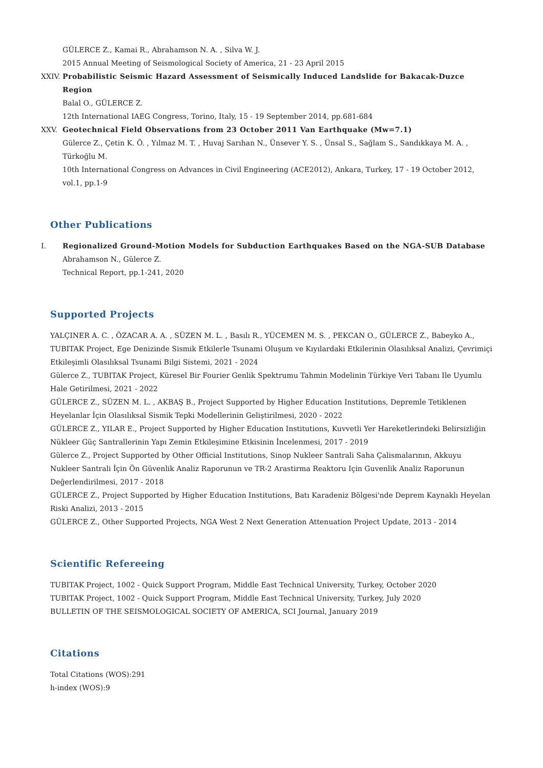GÜLERCE Z., Kamai R., Abrahamson N. A. , Silva W. J.
2015 Annual Meeting of Seismological Society of America, 21 - 23 April 2015
XXIV. Probabilistic Seismic Hazard Assessment of Seismically Induced Landslide for Bakacak-Duzce Region
Balal O., GÜLERCE Z.
12th International IAEG Congress, Torino, Italy, 15 - 19 September 2014, pp.681-684
XXV. Geotechnical Field Observations from 23 October 2011 Van Earthquake (Mw=7.1)
Gülerce Z., Çetin K. Ö. , Yılmaz M. T. , Huvaj Sarıhan N., Ünsever Y. S. , Ünsal S., Sağlam S., Sandıkkaya M. A. , Türkoğlu M.
10th International Congress on Advances in Civil Engineering (ACE2012), Ankara, Turkey, 17 - 19 October 2012, vol.1, pp.1-9
Other Publications
I. Regionalized Ground-Motion Models for Subduction Earthquakes Based on the NGA-SUB Database
Abrahamson N., Gülerce Z.
Technical Report, pp.1-241, 2020
Supported Projects
YALÇINER A. C. , ÖZACAR A. A. , SÜZEN M. L. , Basılı R., YÜCEMEN M. S. , PEKCAN O., GÜLERCE Z., Babeyko A., TUBITAK Project, Ege Denizinde Sismik Etkilerle Tsunami Oluşum ve Kıyılardaki Etkilerinin Olasılıksal Analizi, Çevrimiçi Etkileşimli Olasılıksal Tsunami Bilgi Sistemi, 2021 - 2024
Gülerce Z., TUBITAK Project, Küresel Bir Fourier Genlik Spektrumu Tahmin Modelinin Türkiye Veri Tabanı Ile Uyumlu Hale Getirilmesi, 2021 - 2022
GÜLERCE Z., SÜZEN M. L. , AKBAŞ B., Project Supported by Higher Education Institutions, Depremle Tetiklenen Heyelanlar İçin Olasılıksal Sismik Tepki Modellerinin Geliştirilmesi, 2020 - 2022
GÜLERCE Z., YILAR E., Project Supported by Higher Education Institutions, Kuvvetli Yer Hareketlerindeki Belirsizliğin Nükleer Güç Santrallerinin Yapı Zemin Etkileşimine Etkisinin İncelenmesi, 2017 - 2019
Gülerce Z., Project Supported by Other Official Institutions, Sinop Nukleer Santrali Saha Çalismalarının, Akkuyu Nukleer Santrali İçin Ön Güvenlik Analiz Raporunun ve TR-2 Arastirma Reaktoru Için Guvenlik Analiz Raporunun Değerlendirilmesi, 2017 - 2018
GÜLERCE Z., Project Supported by Higher Education Institutions, Batı Karadeniz Bölgesi'nde Deprem Kaynaklı Heyelan Riski Analizi, 2013 - 2015
GÜLERCE Z., Other Supported Projects, NGA West 2 Next Generation Attenuation Project Update, 2013 - 2014
Scientific Refereeing
TUBITAK Project, 1002 - Quick Support Program, Middle East Technical University, Turkey, October 2020
TUBITAK Project, 1002 - Quick Support Program, Middle East Technical University, Turkey, July 2020
BULLETIN OF THE SEISMOLOGICAL SOCIETY OF AMERICA, SCI Journal, January 2019
Citations
Total Citations (WOS):291
h-index (WOS):9